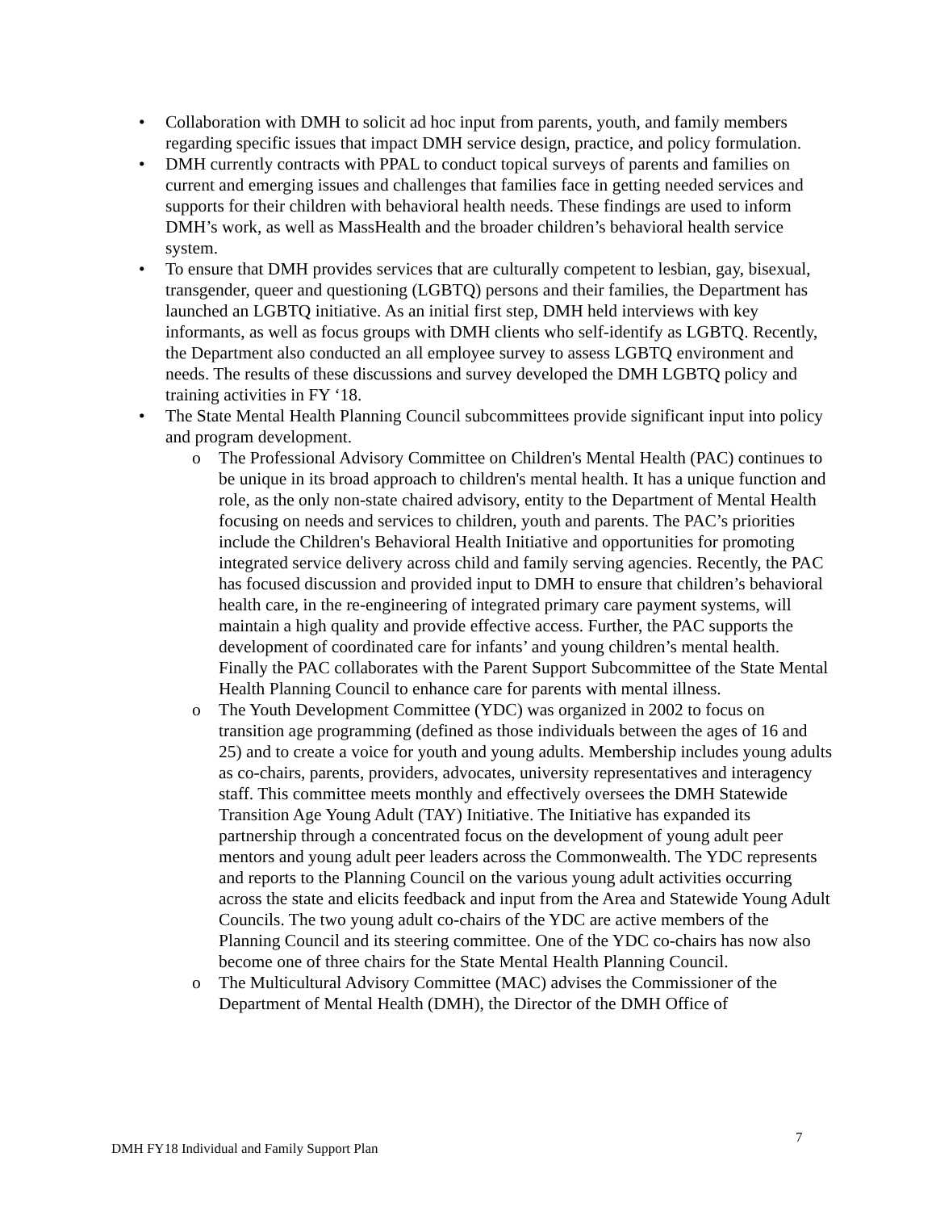• Collaboration with DMH to solicit ad hoc input from parents, youth, and family members regarding specific issues that impact DMH service design, practice, and policy formulation.
• DMH currently contracts with PPAL to conduct topical surveys of parents and families on current and emerging issues and challenges that families face in getting needed services and supports for their children with behavioral health needs. These findings are used to inform DMH’s work, as well as MassHealth and the broader children’s behavioral health service system.
• To ensure that DMH provides services that are culturally competent to lesbian, gay, bisexual, transgender, queer and questioning (LGBTQ) persons and their families, the Department has launched an LGBTQ initiative. As an initial first step, DMH held interviews with key informants, as well as focus groups with DMH clients who self-identify as LGBTQ. Recently, the Department also conducted an all employee survey to assess LGBTQ environment and needs. The results of these discussions and survey developed the DMH LGBTQ policy and training activities in FY ‘18.
• The State Mental Health Planning Council subcommittees provide significant input into policy and program development.
o The Professional Advisory Committee on Children's Mental Health (PAC) continues to be unique in its broad approach to children's mental health. It has a unique function and role, as the only non-state chaired advisory, entity to the Department of Mental Health focusing on needs and services to children, youth and parents. The PAC’s priorities include the Children's Behavioral Health Initiative and opportunities for promoting integrated service delivery across child and family serving agencies. Recently, the PAC has focused discussion and provided input to DMH to ensure that children’s behavioral health care, in the re-engineering of integrated primary care payment systems, will maintain a high quality and provide effective access. Further, the PAC supports the development of coordinated care for infants’ and young children’s mental health. Finally the PAC collaborates with the Parent Support Subcommittee of the State Mental Health Planning Council to enhance care for parents with mental illness.
o The Youth Development Committee (YDC) was organized in 2002 to focus on transition age programming (defined as those individuals between the ages of 16 and 25) and to create a voice for youth and young adults. Membership includes young adults as co-chairs, parents, providers, advocates, university representatives and interagency staff. This committee meets monthly and effectively oversees the DMH Statewide Transition Age Young Adult (TAY) Initiative. The Initiative has expanded its partnership through a concentrated focus on the development of young adult peer mentors and young adult peer leaders across the Commonwealth. The YDC represents and reports to the Planning Council on the various young adult activities occurring across the state and elicits feedback and input from the Area and Statewide Young Adult Councils. The two young adult co-chairs of the YDC are active members of the Planning Council and its steering committee. One of the YDC co-chairs has now also become one of three chairs for the State Mental Health Planning Council.
o The Multicultural Advisory Committee (MAC) advises the Commissioner of the Department of Mental Health (DMH), the Director of the DMH Office of
7
DMH FY18 Individual and Family Support Plan